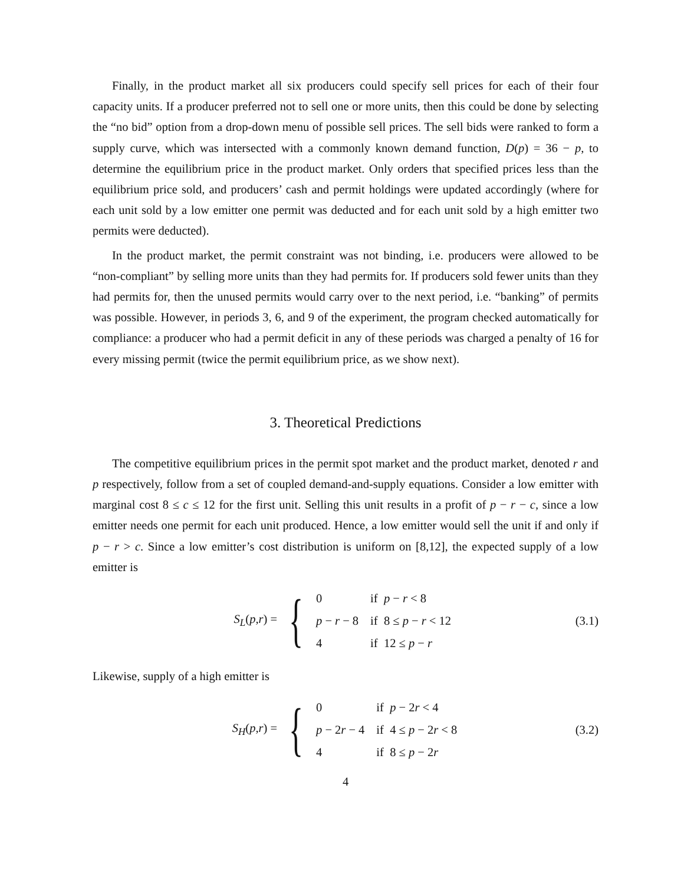Finally, in the product market all six producers could specify sell prices for each of their four capacity units. If a producer preferred not to sell one or more units, then this could be done by selecting the “no bid” option from a drop-down menu of possible sell prices. The sell bids were ranked to form a supply curve, which was intersected with a commonly known demand function, D(p) = 36 − p, to determine the equilibrium price in the product market. Only orders that specified prices less than the equilibrium price sold, and producers’ cash and permit holdings were updated accordingly (where for each unit sold by a low emitter one permit was deducted and for each unit sold by a high emitter two permits were deducted).
In the product market, the permit constraint was not binding, i.e. producers were allowed to be “non-compliant” by selling more units than they had permits for. If producers sold fewer units than they had permits for, then the unused permits would carry over to the next period, i.e. “banking” of permits was possible. However, in periods 3, 6, and 9 of the experiment, the program checked automatically for compliance: a producer who had a permit deficit in any of these periods was charged a penalty of 16 for every missing permit (twice the permit equilibrium price, as we show next).
3. Theoretical Predictions
The competitive equilibrium prices in the permit spot market and the product market, denoted r and p respectively, follow from a set of coupled demand-and-supply equations. Consider a low emitter with marginal cost 8 ≤ c ≤ 12 for the first unit. Selling this unit results in a profit of p − r − c, since a low emitter needs one permit for each unit produced. Hence, a low emitter would sell the unit if and only if p − r > c. Since a low emitter’s cost distribution is uniform on [8,12], the expected supply of a low emitter is
S<sub>L</sub>(p,r) = {
| 0 | if p − r < 8 |
| p − r − 8 | if 8 ≤ p − r < 12 |
| 4 | if 12 ≤ p − r |
(3.1)
Likewise, supply of a high emitter is
S<sub>H</sub>(p,r) = {
| 0 | if p − 2 r < 4 |
| p − 2 r − 4 | if 4 ≤ p − 2 r < 8 |
| 4 | if 8 ≤ p − 2 r |
(3.2)
4